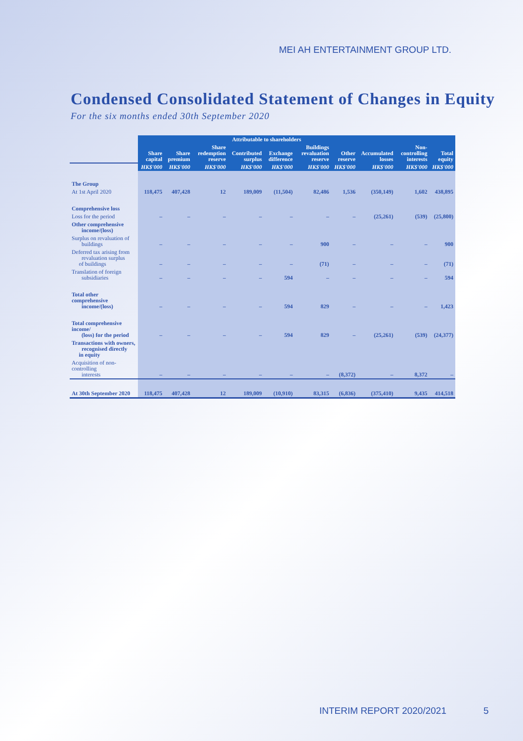MEI AH ENTERTAINMENT GROUP LTD.
Condensed Consolidated Statement of Changes in Equity
For the six months ended 30th September 2020
| | Attributable to shareholders | | | | | | | | | |
| --- | --- | --- | --- | --- | --- | --- | --- | --- | --- | --- |
| | Share capital | Share premium | Share redemption reserve | Contributed surplus | Exchange difference | Buildings revaluation reserve | Other reserve | Accumulated losses | Non-controlling interests | Total equity |
| | HK$'000 | HK$'000 | HK$'000 | HK$'000 | HK$'000 | HK$'000 | HK$'000 | HK$'000 | HK$'000 | HK$'000 |
| The Group | | | | | | | | | | |
| At 1st April 2020 | 118,475 | 407,428 | 12 | 189,009 | (11,504) | 82,486 | 1,536 | (350,149) | 1,602 | 438,895 |
| Comprehensive loss | | | | | | | | | | |
| Loss for the period | – | – | – | – | – | – | – | (25,261) | (539) | (25,800) |
| Other comprehensive income/(loss) | | | | | | | | | | |
| Surplus on revaluation of buildings | – | – | – | – | – | 900 | – | – | – | 900 |
| Deferred tax arising from revaluation surplus of buildings | – | – | – | – | – | (71) | – | – | – | (71) |
| Translation of foreign subsidiaries | – | – | – | – | 594 | – | – | – | – | 594 |
| Total other comprehensive income/(loss) | – | – | – | – | 594 | 829 | – | – | – | 1,423 |
| Total comprehensive income/ (loss) for the period | – | – | – | – | 594 | 829 | – | (25,261) | (539) | (24,377) |
| Transactions with owners, recognised directly in equity | | | | | | | | | | |
| Acquisition of non-controlling interests | – | – | – | – | – | – | (8,372) | – | 8,372 | – |
| At 30th September 2020 | 118,475 | 407,428 | 12 | 189,009 | (10,910) | 83,315 | (6,836) | (375,410) | 9,435 | 414,518 |
INTERIM REPORT 2020/2021 5